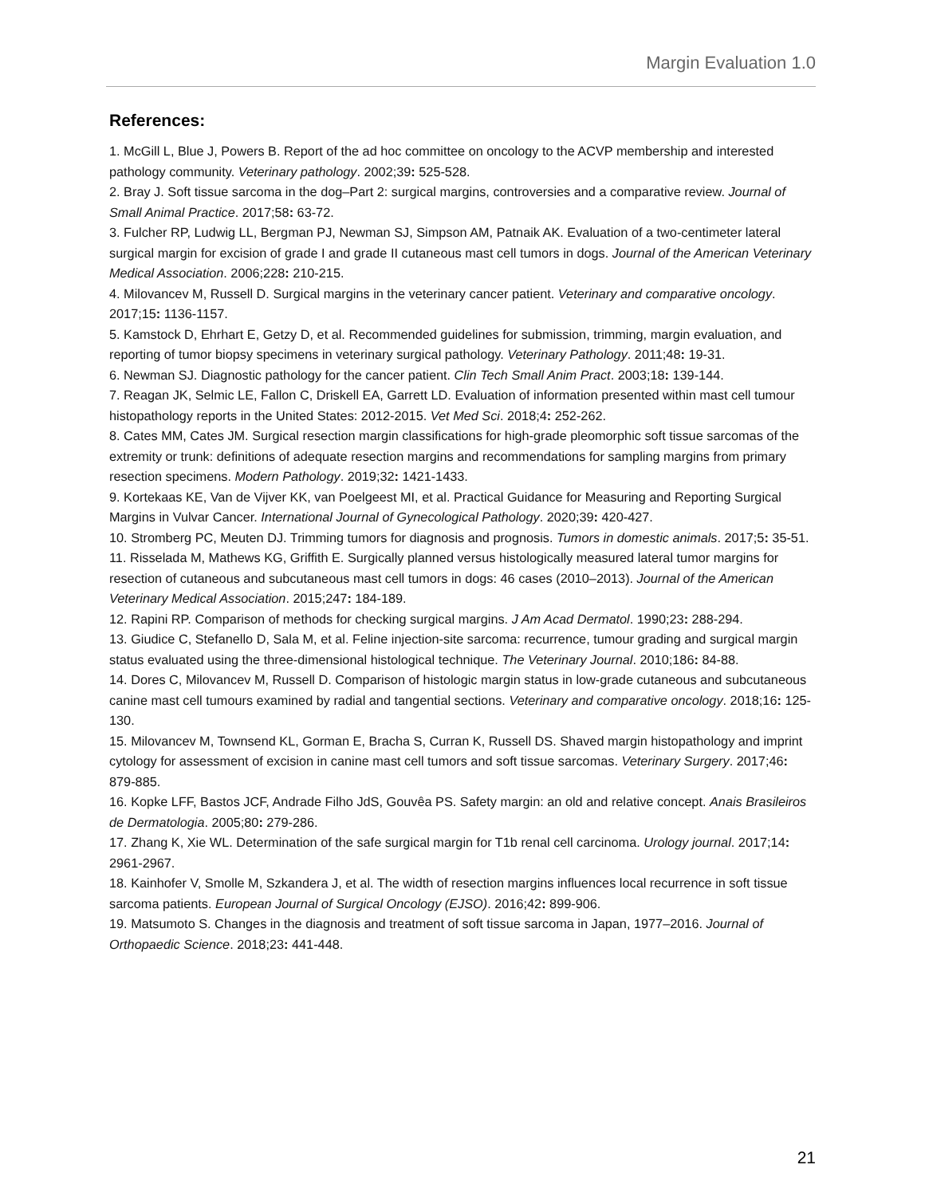Margin Evaluation 1.0
References:
1. McGill L, Blue J, Powers B. Report of the ad hoc committee on oncology to the ACVP membership and interested pathology community. Veterinary pathology. 2002;39: 525-528.
2. Bray J. Soft tissue sarcoma in the dog–Part 2: surgical margins, controversies and a comparative review. Journal of Small Animal Practice. 2017;58: 63-72.
3. Fulcher RP, Ludwig LL, Bergman PJ, Newman SJ, Simpson AM, Patnaik AK. Evaluation of a two-centimeter lateral surgical margin for excision of grade I and grade II cutaneous mast cell tumors in dogs. Journal of the American Veterinary Medical Association. 2006;228: 210-215.
4. Milovancev M, Russell D. Surgical margins in the veterinary cancer patient. Veterinary and comparative oncology. 2017;15: 1136-1157.
5. Kamstock D, Ehrhart E, Getzy D, et al. Recommended guidelines for submission, trimming, margin evaluation, and reporting of tumor biopsy specimens in veterinary surgical pathology. Veterinary Pathology. 2011;48: 19-31.
6. Newman SJ. Diagnostic pathology for the cancer patient. Clin Tech Small Anim Pract. 2003;18: 139-144.
7. Reagan JK, Selmic LE, Fallon C, Driskell EA, Garrett LD. Evaluation of information presented within mast cell tumour histopathology reports in the United States: 2012-2015. Vet Med Sci. 2018;4: 252-262.
8. Cates MM, Cates JM. Surgical resection margin classifications for high-grade pleomorphic soft tissue sarcomas of the extremity or trunk: definitions of adequate resection margins and recommendations for sampling margins from primary resection specimens. Modern Pathology. 2019;32: 1421-1433.
9. Kortekaas KE, Van de Vijver KK, van Poelgeest MI, et al. Practical Guidance for Measuring and Reporting Surgical Margins in Vulvar Cancer. International Journal of Gynecological Pathology. 2020;39: 420-427.
10. Stromberg PC, Meuten DJ. Trimming tumors for diagnosis and prognosis. Tumors in domestic animals. 2017;5: 35-51.
11. Risselada M, Mathews KG, Griffith E. Surgically planned versus histologically measured lateral tumor margins for resection of cutaneous and subcutaneous mast cell tumors in dogs: 46 cases (2010–2013). Journal of the American Veterinary Medical Association. 2015;247: 184-189.
12. Rapini RP. Comparison of methods for checking surgical margins. J Am Acad Dermatol. 1990;23: 288-294.
13. Giudice C, Stefanello D, Sala M, et al. Feline injection-site sarcoma: recurrence, tumour grading and surgical margin status evaluated using the three-dimensional histological technique. The Veterinary Journal. 2010;186: 84-88.
14. Dores C, Milovancev M, Russell D. Comparison of histologic margin status in low-grade cutaneous and subcutaneous canine mast cell tumours examined by radial and tangential sections. Veterinary and comparative oncology. 2018;16: 125-130.
15. Milovancev M, Townsend KL, Gorman E, Bracha S, Curran K, Russell DS. Shaved margin histopathology and imprint cytology for assessment of excision in canine mast cell tumors and soft tissue sarcomas. Veterinary Surgery. 2017;46: 879-885.
16. Kopke LFF, Bastos JCF, Andrade Filho JdS, Gouvêa PS. Safety margin: an old and relative concept. Anais Brasileiros de Dermatologia. 2005;80: 279-286.
17. Zhang K, Xie WL. Determination of the safe surgical margin for T1b renal cell carcinoma. Urology journal. 2017;14: 2961-2967.
18. Kainhofer V, Smolle M, Szkandera J, et al. The width of resection margins influences local recurrence in soft tissue sarcoma patients. European Journal of Surgical Oncology (EJSO). 2016;42: 899-906.
19. Matsumoto S. Changes in the diagnosis and treatment of soft tissue sarcoma in Japan, 1977–2016. Journal of Orthopaedic Science. 2018;23: 441-448.
21